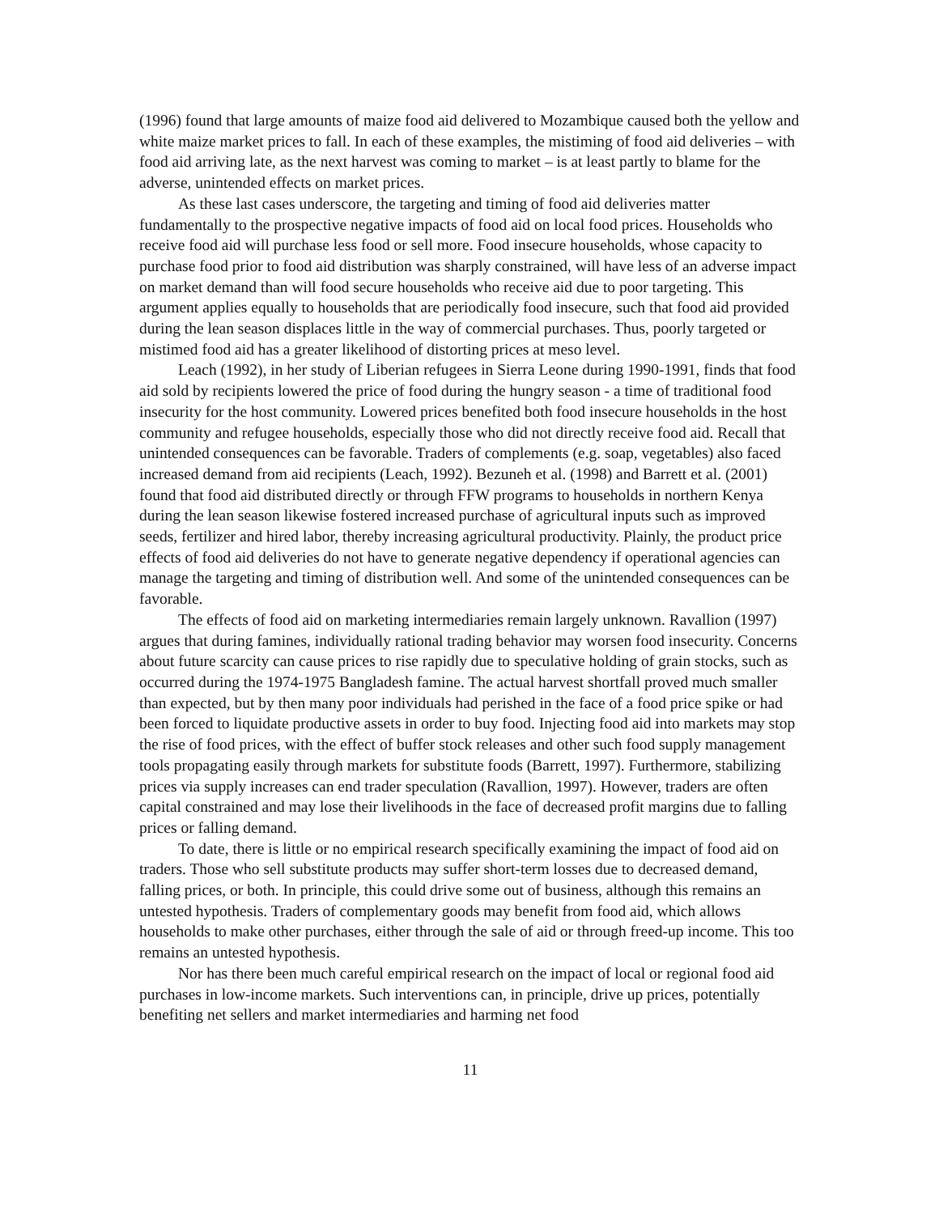(1996) found that large amounts of maize food aid delivered to Mozambique caused both the yellow and white maize market prices to fall. In each of these examples, the mistiming of food aid deliveries – with food aid arriving late, as the next harvest was coming to market – is at least partly to blame for the adverse, unintended effects on market prices.
As these last cases underscore, the targeting and timing of food aid deliveries matter fundamentally to the prospective negative impacts of food aid on local food prices. Households who receive food aid will purchase less food or sell more. Food insecure households, whose capacity to purchase food prior to food aid distribution was sharply constrained, will have less of an adverse impact on market demand than will food secure households who receive aid due to poor targeting. This argument applies equally to households that are periodically food insecure, such that food aid provided during the lean season displaces little in the way of commercial purchases. Thus, poorly targeted or mistimed food aid has a greater likelihood of distorting prices at meso level.
Leach (1992), in her study of Liberian refugees in Sierra Leone during 1990-1991, finds that food aid sold by recipients lowered the price of food during the hungry season - a time of traditional food insecurity for the host community. Lowered prices benefited both food insecure households in the host community and refugee households, especially those who did not directly receive food aid. Recall that unintended consequences can be favorable. Traders of complements (e.g. soap, vegetables) also faced increased demand from aid recipients (Leach, 1992). Bezuneh et al. (1998) and Barrett et al. (2001) found that food aid distributed directly or through FFW programs to households in northern Kenya during the lean season likewise fostered increased purchase of agricultural inputs such as improved seeds, fertilizer and hired labor, thereby increasing agricultural productivity. Plainly, the product price effects of food aid deliveries do not have to generate negative dependency if operational agencies can manage the targeting and timing of distribution well. And some of the unintended consequences can be favorable.
The effects of food aid on marketing intermediaries remain largely unknown. Ravallion (1997) argues that during famines, individually rational trading behavior may worsen food insecurity. Concerns about future scarcity can cause prices to rise rapidly due to speculative holding of grain stocks, such as occurred during the 1974-1975 Bangladesh famine. The actual harvest shortfall proved much smaller than expected, but by then many poor individuals had perished in the face of a food price spike or had been forced to liquidate productive assets in order to buy food. Injecting food aid into markets may stop the rise of food prices, with the effect of buffer stock releases and other such food supply management tools propagating easily through markets for substitute foods (Barrett, 1997). Furthermore, stabilizing prices via supply increases can end trader speculation (Ravallion, 1997). However, traders are often capital constrained and may lose their livelihoods in the face of decreased profit margins due to falling prices or falling demand.
To date, there is little or no empirical research specifically examining the impact of food aid on traders. Those who sell substitute products may suffer short-term losses due to decreased demand, falling prices, or both. In principle, this could drive some out of business, although this remains an untested hypothesis. Traders of complementary goods may benefit from food aid, which allows households to make other purchases, either through the sale of aid or through freed-up income. This too remains an untested hypothesis.
Nor has there been much careful empirical research on the impact of local or regional food aid purchases in low-income markets. Such interventions can, in principle, drive up prices, potentially benefiting net sellers and market intermediaries and harming net food
11